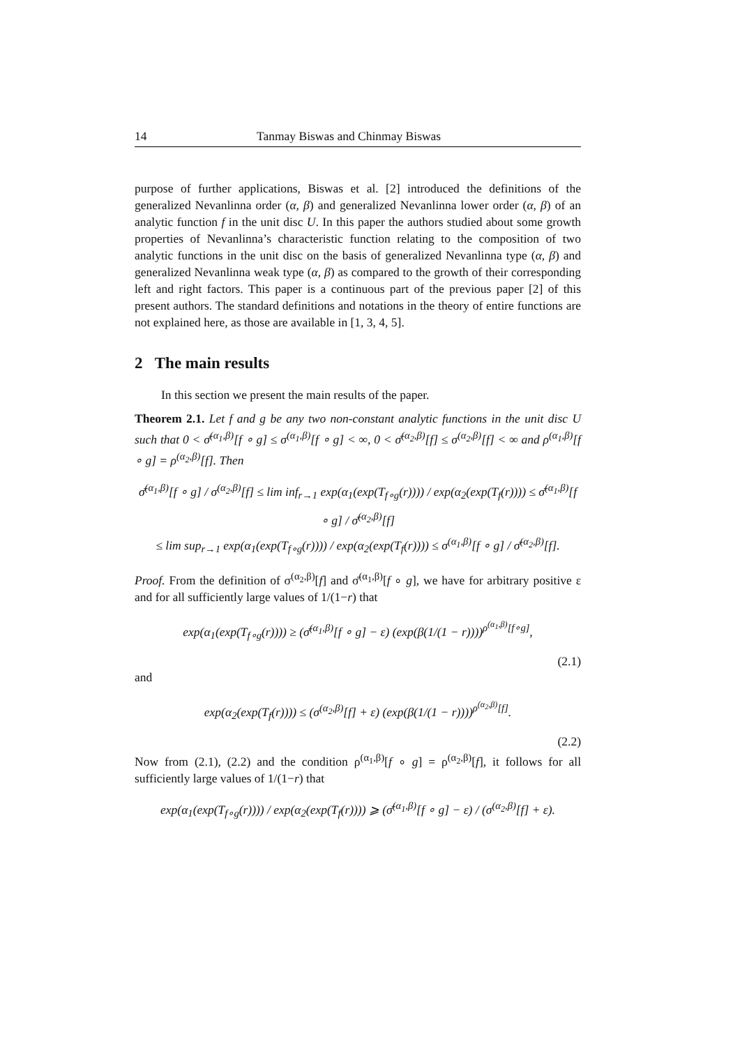14 Tanmay Biswas and Chinmay Biswas
purpose of further applications, Biswas et al. [2] introduced the definitions of the generalized Nevanlinna order (α, β) and generalized Nevanlinna lower order (α, β) of an analytic function f in the unit disc U. In this paper the authors studied about some growth properties of Nevanlinna’s characteristic function relating to the composition of two analytic functions in the unit disc on the basis of generalized Nevanlinna type (α, β) and generalized Nevanlinna weak type (α, β) as compared to the growth of their corresponding left and right factors. This paper is a continuous part of the previous paper [2] of this present authors. The standard definitions and notations in the theory of entire functions are not explained here, as those are available in [1, 3, 4, 5].
2 The main results
In this section we present the main results of the paper.
Theorem 2.1. Let f and g be any two non-constant analytic functions in the unit disc U such that 0 < σ̄<sup>(α<sub>1</sub>,β)</sup>[f ∘ g] ≤ σ<sup>(α<sub>1</sub>,β)</sup>[f ∘ g] < ∞, 0 < σ̄<sup>(α<sub>2</sub>,β)</sup>[f] ≤ σ<sup>(α<sub>2</sub>,β)</sup>[f] < ∞ and ρ<sup>(α<sub>1</sub>,β)</sup>[f ∘ g] = ρ<sup>(α<sub>2</sub>,β)</sup>[f]. Then
σ̄<sup>(α<sub>1</sub>,β)</sup>[f ∘ g] / σ<sup>(α<sub>2</sub>,β)</sup>[f] ≤ lim inf<sub>r→1</sub> exp(α<sub>1</sub>(exp(T<sub>f∘g</sub>(r)))) / exp(α<sub>2</sub>(exp(T<sub>f</sub>(r)))) ≤ σ̄<sup>(α<sub>1</sub>,β)</sup>[f ∘ g] / σ̄<sup>(α<sub>2</sub>,β)</sup>[f]
≤ lim sup<sub>r→1</sub> exp(α<sub>1</sub>(exp(T<sub>f∘g</sub>(r)))) / exp(α<sub>2</sub>(exp(T<sub>f</sub>(r)))) ≤ σ<sup>(α<sub>1</sub>,β)</sup>[f ∘ g] / σ̄<sup>(α<sub>2</sub>,β)</sup>[f].
Proof. From the definition of σ<sup>(α<sub>2</sub>,β)</sup>[f] and σ̄<sup>(α<sub>1</sub>,β)</sup>[f ∘ g], we have for arbitrary positive ε and for all sufficiently large values of 1/(1−r) that
exp(α<sub>1</sub>(exp(T<sub>f∘g</sub>(r)))) ≥ (σ̄<sup>(α<sub>1</sub>,β)</sup>[f ∘ g] − ε) (exp(β(1/(1 − r))))<sup>ρ<sup>(α<sub>1</sub>,β)</sup>[f∘g]</sup>,
(2.1)
and
exp(α<sub>2</sub>(exp(T<sub>f</sub>(r)))) ≤ (σ<sup>(α<sub>2</sub>,β)</sup>[f] + ε) (exp(β(1/(1 − r))))<sup>ρ<sup>(α<sub>2</sub>,β)</sup>[f]</sup>.
(2.2)
Now from (2.1), (2.2) and the condition ρ<sup>(α<sub>1</sub>,β)</sup>[f ∘ g] = ρ<sup>(α<sub>2</sub>,β)</sup>[f], it follows for all sufficiently large values of 1/(1−r) that
exp(α<sub>1</sub>(exp(T<sub>f∘g</sub>(r)))) / exp(α<sub>2</sub>(exp(T<sub>f</sub>(r)))) ⩾ (σ̄<sup>(α<sub>1</sub>,β)</sup>[f ∘ g] − ε) / (σ<sup>(α<sub>2</sub>,β)</sup>[f] + ε).